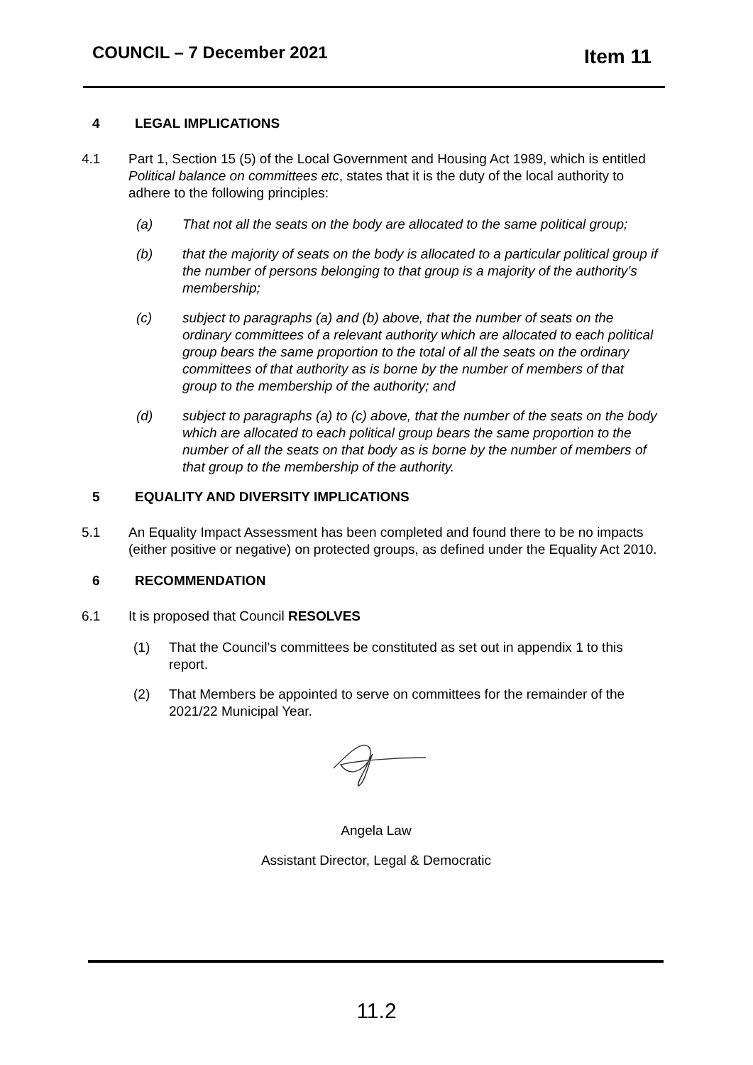COUNCIL – 7 December 2021 Item 11
4 LEGAL IMPLICATIONS
4.1 Part 1, Section 15 (5) of the Local Government and Housing Act 1989, which is entitled Political balance on committees etc, states that it is the duty of the local authority to adhere to the following principles:
(a) That not all the seats on the body are allocated to the same political group;
(b) that the majority of seats on the body is allocated to a particular political group if the number of persons belonging to that group is a majority of the authority’s membership;
(c) subject to paragraphs (a) and (b) above, that the number of seats on the ordinary committees of a relevant authority which are allocated to each political group bears the same proportion to the total of all the seats on the ordinary committees of that authority as is borne by the number of members of that group to the membership of the authority; and
(d) subject to paragraphs (a) to (c) above, that the number of the seats on the body which are allocated to each political group bears the same proportion to the number of all the seats on that body as is borne by the number of members of that group to the membership of the authority.
5 EQUALITY AND DIVERSITY IMPLICATIONS
5.1 An Equality Impact Assessment has been completed and found there to be no impacts (either positive or negative) on protected groups, as defined under the Equality Act 2010.
6 RECOMMENDATION
6.1 It is proposed that Council RESOLVES
(1) That the Council’s committees be constituted as set out in appendix 1 to this report.
(2) That Members be appointed to serve on committees for the remainder of the 2021/22 Municipal Year.
Angela Law
Assistant Director, Legal & Democratic
11.2